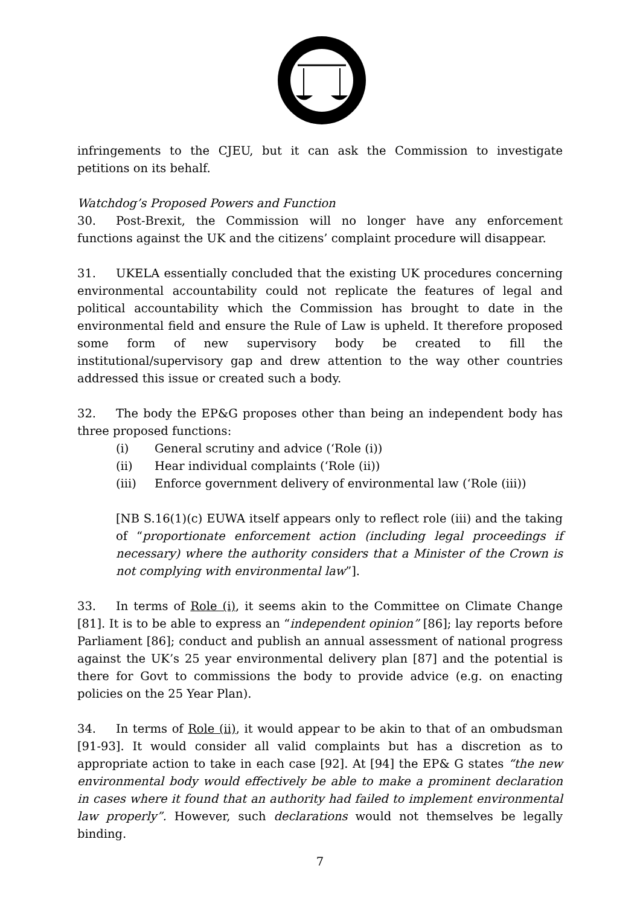infringements to the CJEU, but it can ask the Commission to investigate petitions on its behalf.
Watchdog’s Proposed Powers and Function
30. Post-Brexit, the Commission will no longer have any enforcement functions against the UK and the citizens’ complaint procedure will disappear.
31. UKELA essentially concluded that the existing UK procedures concerning environmental accountability could not replicate the features of legal and political accountability which the Commission has brought to date in the environmental field and ensure the Rule of Law is upheld. It therefore proposed some form of new supervisory body be created to fill the institutional/supervisory gap and drew attention to the way other countries addressed this issue or created such a body.
32. The body the EP&G proposes other than being an independent body has three proposed functions:
(i) General scrutiny and advice (‘Role (i))
(ii) Hear individual complaints (‘Role (ii))
(iii) Enforce government delivery of environmental law (‘Role (iii))
[NB S.16(1)(c) EUWA itself appears only to reflect role (iii) and the taking of “proportionate enforcement action (including legal proceedings if necessary) where the authority considers that a Minister of the Crown is not complying with environmental law”].
33. In terms of Role (i), it seems akin to the Committee on Climate Change [81]. It is to be able to express an “independent opinion” [86]; lay reports before Parliament [86]; conduct and publish an annual assessment of national progress against the UK’s 25 year environmental delivery plan [87] and the potential is there for Govt to commissions the body to provide advice (e.g. on enacting policies on the 25 Year Plan).
34. In terms of Role (ii), it would appear to be akin to that of an ombudsman [91-93]. It would consider all valid complaints but has a discretion as to appropriate action to take in each case [92]. At [94] the EP& G states “the new environmental body would effectively be able to make a prominent declaration in cases where it found that an authority had failed to implement environmental law properly”. However, such declarations would not themselves be legally binding.
7